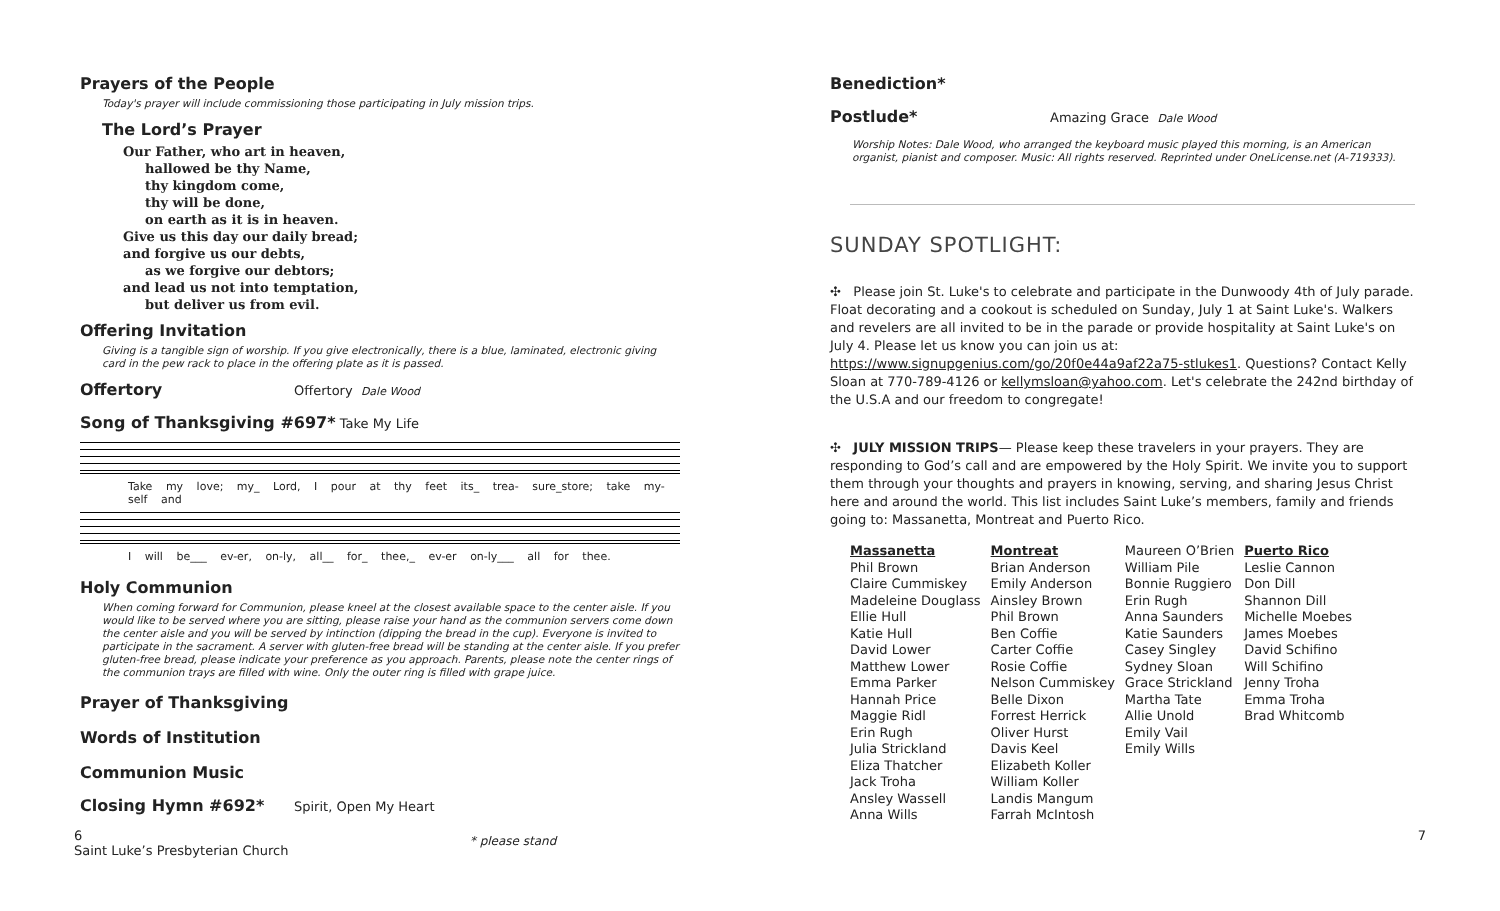Prayers of the People
Today's prayer will include commissioning those participating in July mission trips.
The Lord’s Prayer
Our Father, who art in heaven,
hallowed be thy Name,
thy kingdom come,
thy will be done,
on earth as it is in heaven.
Give us this day our daily bread;
and forgive us our debts,
as we forgive our debtors;
and lead us not into temptation,
but deliver us from evil.
Offering Invitation
Giving is a tangible sign of worship. If you give electronically, there is a blue, laminated, electronic giving card in the pew rack to place in the offering plate as it is passed.
Offertory
Offertory Dale Wood
Song of Thanksgiving #697*
Take My Life
Take my love; my_ Lord, I pour at thy feet its_ trea- sure_store; take my-self and
I will be___ ev-er, on-ly, all__ for_ thee,_ ev-er on-ly___ all for thee.
Holy Communion
When coming forward for Communion, please kneel at the closest available space to the center aisle. If you would like to be served where you are sitting, please raise your hand as the communion servers come down the center aisle and you will be served by intinction (dipping the bread in the cup). Everyone is invited to participate in the sacrament. A server with gluten-free bread will be standing at the center aisle. If you prefer gluten-free bread, please indicate your preference as you approach. Parents, please note the center rings of the communion trays are filled with wine. Only the outer ring is filled with grape juice.
Prayer of Thanksgiving
Words of Institution
Communion Music
Closing Hymn #692*
Spirit, Open My Heart
Benediction*
Postlude*
Amazing Grace Dale Wood
Worship Notes: Dale Wood, who arranged the keyboard music played this morning, is an American organist, pianist and composer. Music: All rights reserved. Reprinted under OneLicense.net (A-719333).
SUNDAY SPOTLIGHT:
✣ Please join St. Luke's to celebrate and participate in the Dunwoody 4th of July parade. Float decorating and a cookout is scheduled on Sunday, July 1 at Saint Luke's. Walkers and revelers are all invited to be in the parade or provide hospitality at Saint Luke's on July 4. Please let us know you can join us at: https://www.signupgenius.com/go/20f0e44a9af22a75-stlukes1. Questions? Contact Kelly Sloan at 770-789-4126 or kellymsloan@yahoo.com. Let's celebrate the 242nd birthday of the U.S.A and our freedom to congregate!
✣ JULY MISSION TRIPS— Please keep these travelers in your prayers. They are responding to God’s call and are empowered by the Holy Spirit. We invite you to support them through your thoughts and prayers in knowing, serving, and sharing Jesus Christ here and around the world. This list includes Saint Luke’s members, family and friends going to: Massanetta, Montreat and Puerto Rico.
| Massanetta Phil Brown Claire Cummiskey Madeleine Douglass Ellie Hull Katie Hull David Lower Matthew Lower Emma Parker Hannah Price Maggie Ridl Erin Rugh Julia Strickland Eliza Thatcher Jack Troha Ansley Wassell Anna Wills | Montreat Brian Anderson Emily Anderson Ainsley Brown Phil Brown Ben Coffie Carter Coffie Rosie Coffie Nelson Cummiskey Belle Dixon Forrest Herrick Oliver Hurst Davis Keel Elizabeth Koller William Koller Landis Mangum Farrah McIntosh | Maureen O’Brien William Pile Bonnie Ruggiero Erin Rugh Anna Saunders Katie Saunders Casey Singley Sydney Sloan Grace Strickland Martha Tate Allie Unold Emily Vail Emily Wills | Puerto Rico Leslie Cannon Don Dill Shannon Dill Michelle Moebes James Moebes David Schifino Will Schifino Jenny Troha Emma Troha Brad Whitcomb |
6
Saint Luke’s Presbyterian Church
* please stand
7